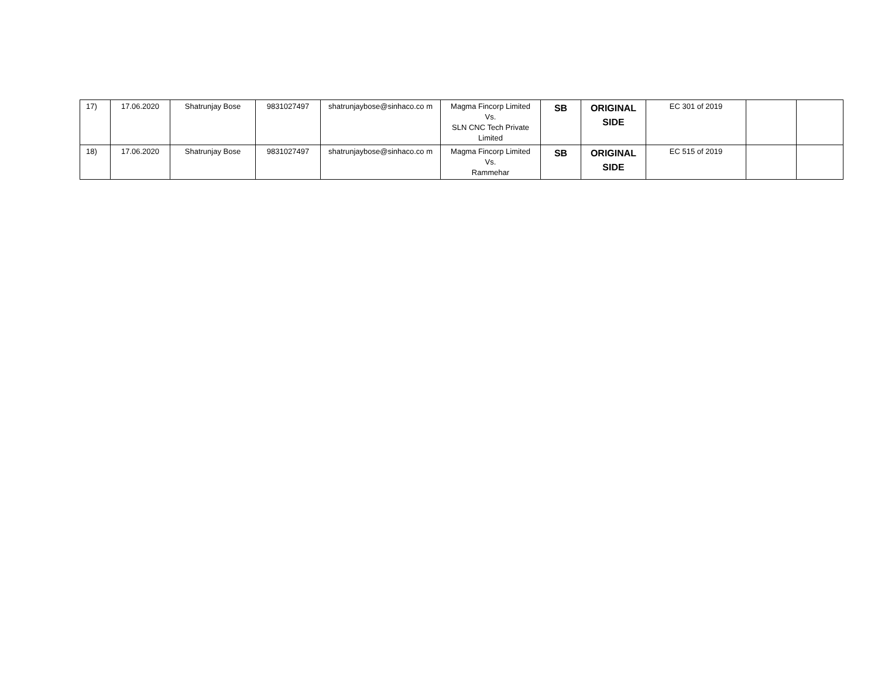| 17) | 17.06.2020 | Shatrunjay Bose | 9831027497 | shatrunjaybose@sinhaco.co m | Magma Fincorp Limited Vs. SLN CNC Tech Private Limited | SB | ORIGINAL SIDE | EC 301 of 2019 | | |
| 18) | 17.06.2020 | Shatrunjay Bose | 9831027497 | shatrunjaybose@sinhaco.co m | Magma Fincorp Limited Vs. Rammehar | SB | ORIGINAL SIDE | EC 515 of 2019 | | |